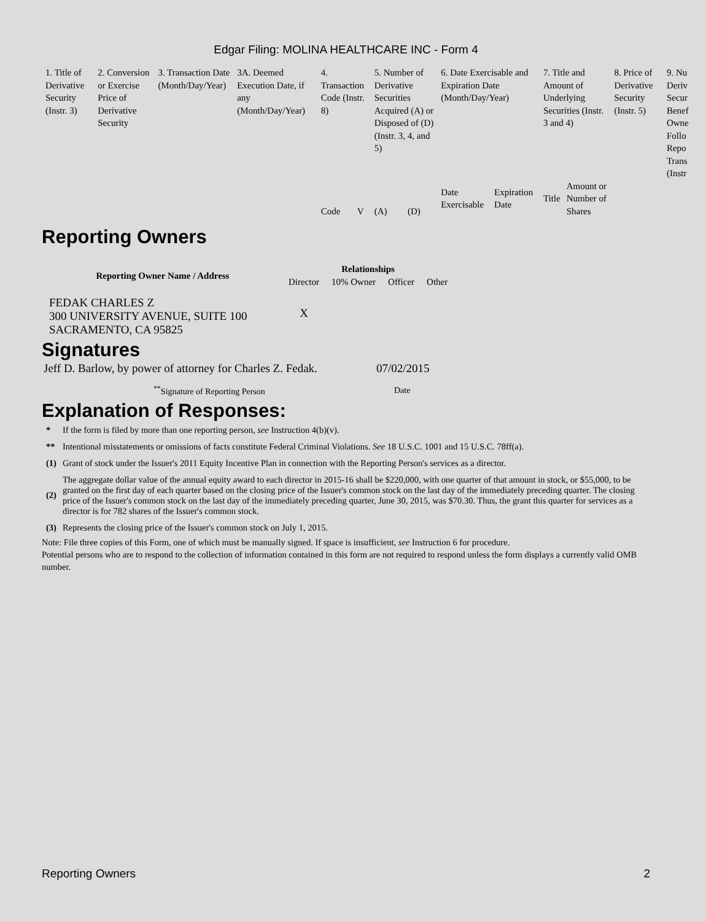Edgar Filing: MOLINA HEALTHCARE INC - Form 4
| 1. Title of Derivative Security (Instr. 3) | 2. Conversion or Exercise Price of Derivative Security | 3. Transaction Date (Month/Day/Year) | 3A. Deemed Execution Date, if any (Month/Day/Year) | 4. Transaction Code (Instr. 8) | | 5. Number of Derivative Securities Acquired (A) or Disposed of (D) (Instr. 3, 4, and 5) | | 6. Date Exercisable and Expiration Date (Month/Day/Year) | | 7. Title and Amount of Underlying Securities (Instr. 3 and 4) | | 8. Price of Derivative Security (Instr. 5) | 9. Nu Deriv Secur Benef Owne Follo Repo Trans (Instr |
| | | | | Code | V | (A) | (D) | Date Exercisable | Expiration Date | Title | Amount or Number of Shares | | |
Reporting Owners
| Reporting Owner Name / Address | Relationships | | | |
| --- | --- | --- | --- | --- |
| | Director | 10% Owner | Officer | Other |
| FEDAK CHARLES Z 300 UNIVERSITY AVENUE, SUITE 100 SACRAMENTO, CA 95825 | X | | | |
Signatures
| Jeff D. Barlow, by power of attorney for Charles Z. Fedak. | 07/02/2015 |
| <sup>**</sup> Signature of Reporting Person | Date |
Explanation of Responses:
| * | If the form is filed by more than one reporting person, see Instruction 4(b)(v). |
| ** | Intentional misstatements or omissions of facts constitute Federal Criminal Violations. See 18 U.S.C. 1001 and 15 U.S.C. 78ff(a). |
| (1) | Grant of stock under the Issuer's 2011 Equity Incentive Plan in connection with the Reporting Person's services as a director. |
| (2) | The aggregate dollar value of the annual equity award to each director in 2015-16 shall be $220,000, with one quarter of that amount in stock, or $55,000, to be granted on the first day of each quarter based on the closing price of the Issuer's common stock on the last day of the immediately preceding quarter. The closing price of the Issuer's common stock on the last day of the immediately preceding quarter, June 30, 2015, was $70.30. Thus, the grant this quarter for services as a director is for 782 shares of the Issuer's common stock. |
| (3) | Represents the closing price of the Issuer's common stock on July 1, 2015. |
Note: File three copies of this Form, one of which must be manually signed. If space is insufficient, see Instruction 6 for procedure.
Potential persons who are to respond to the collection of information contained in this form are not required to respond unless the form displays a currently valid OMB number.
Reporting Owners 2